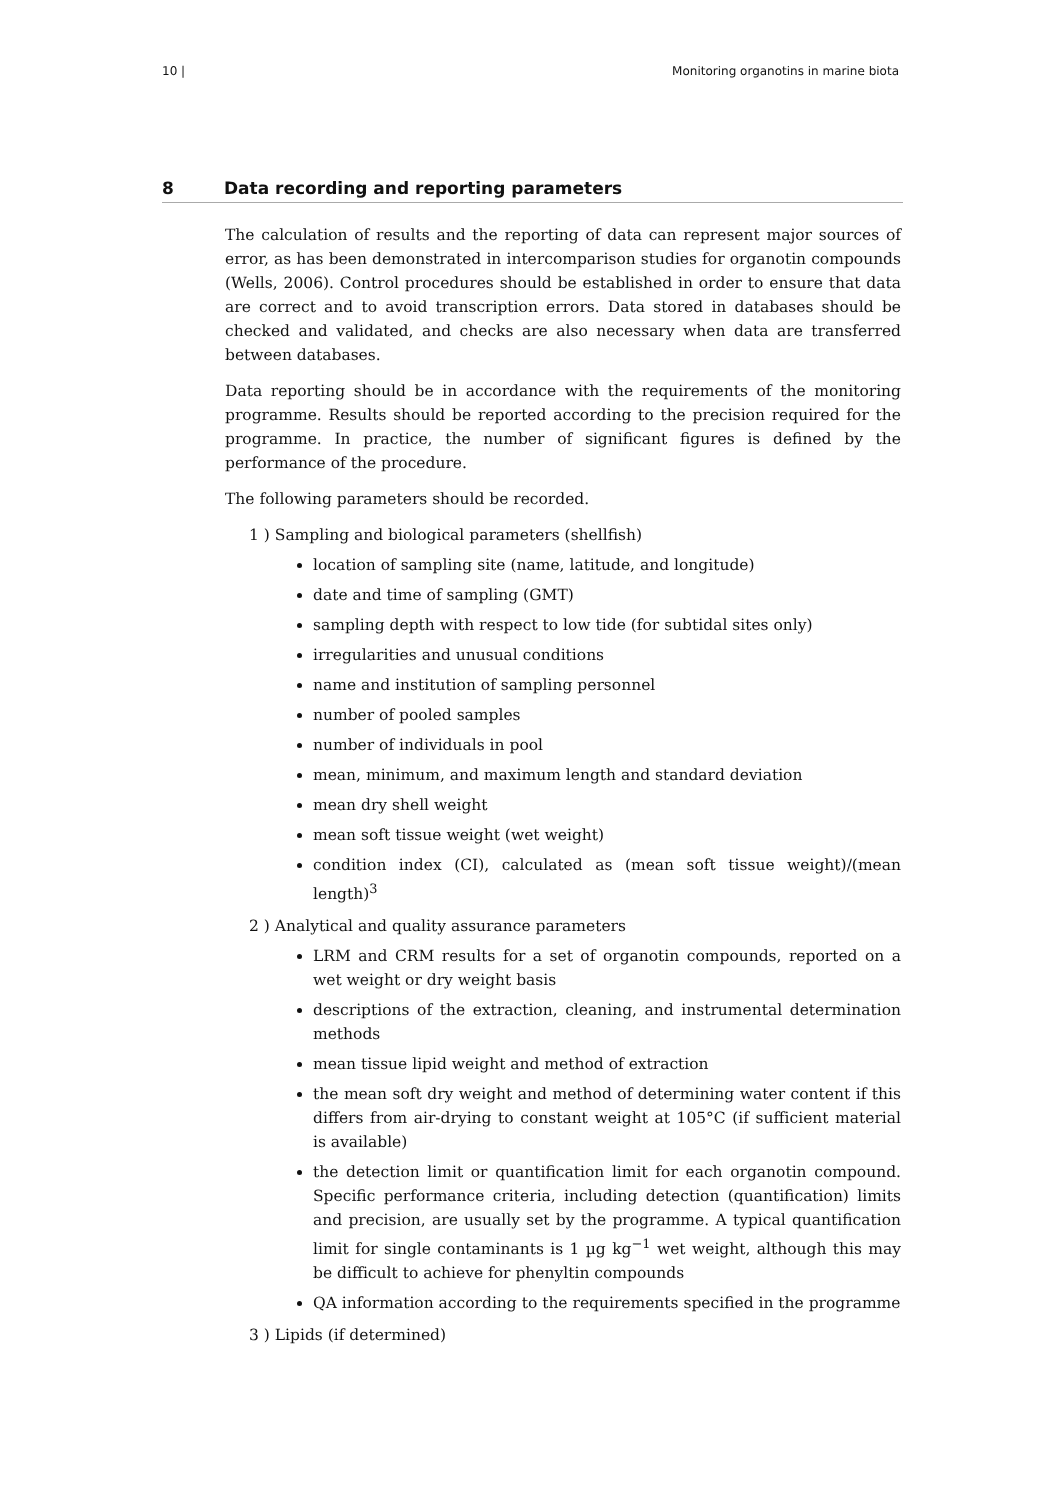10 | Monitoring organotins in marine biota
8 Data recording and reporting parameters
The calculation of results and the reporting of data can represent major sources of error, as has been demonstrated in intercomparison studies for organotin compounds (Wells, 2006). Control procedures should be established in order to ensure that data are correct and to avoid transcription errors. Data stored in databases should be checked and validated, and checks are also necessary when data are transferred between databases.
Data reporting should be in accordance with the requirements of the monitoring programme. Results should be reported according to the precision required for the programme. In practice, the number of significant figures is defined by the performance of the procedure.
The following parameters should be recorded.
1 ) Sampling and biological parameters (shellfish)
location of sampling site (name, latitude, and longitude)
date and time of sampling (GMT)
sampling depth with respect to low tide (for subtidal sites only)
irregularities and unusual conditions
name and institution of sampling personnel
number of pooled samples
number of individuals in pool
mean, minimum, and maximum length and standard deviation
mean dry shell weight
mean soft tissue weight (wet weight)
condition index (CI), calculated as (mean soft tissue weight)/(mean length)<sup>3</sup>
2 ) Analytical and quality assurance parameters
LRM and CRM results for a set of organotin compounds, reported on a wet weight or dry weight basis
descriptions of the extraction, cleaning, and instrumental determination methods
mean tissue lipid weight and method of extraction
the mean soft dry weight and method of determining water content if this differs from air-drying to constant weight at 105°C (if sufficient material is available)
the detection limit or quantification limit for each organotin compound. Specific performance criteria, including detection (quantification) limits and precision, are usually set by the programme. A typical quantification limit for single contaminants is 1 µg kg<sup>−1</sup> wet weight, although this may be difficult to achieve for phenyltin compounds
QA information according to the requirements specified in the programme
3 ) Lipids (if determined)